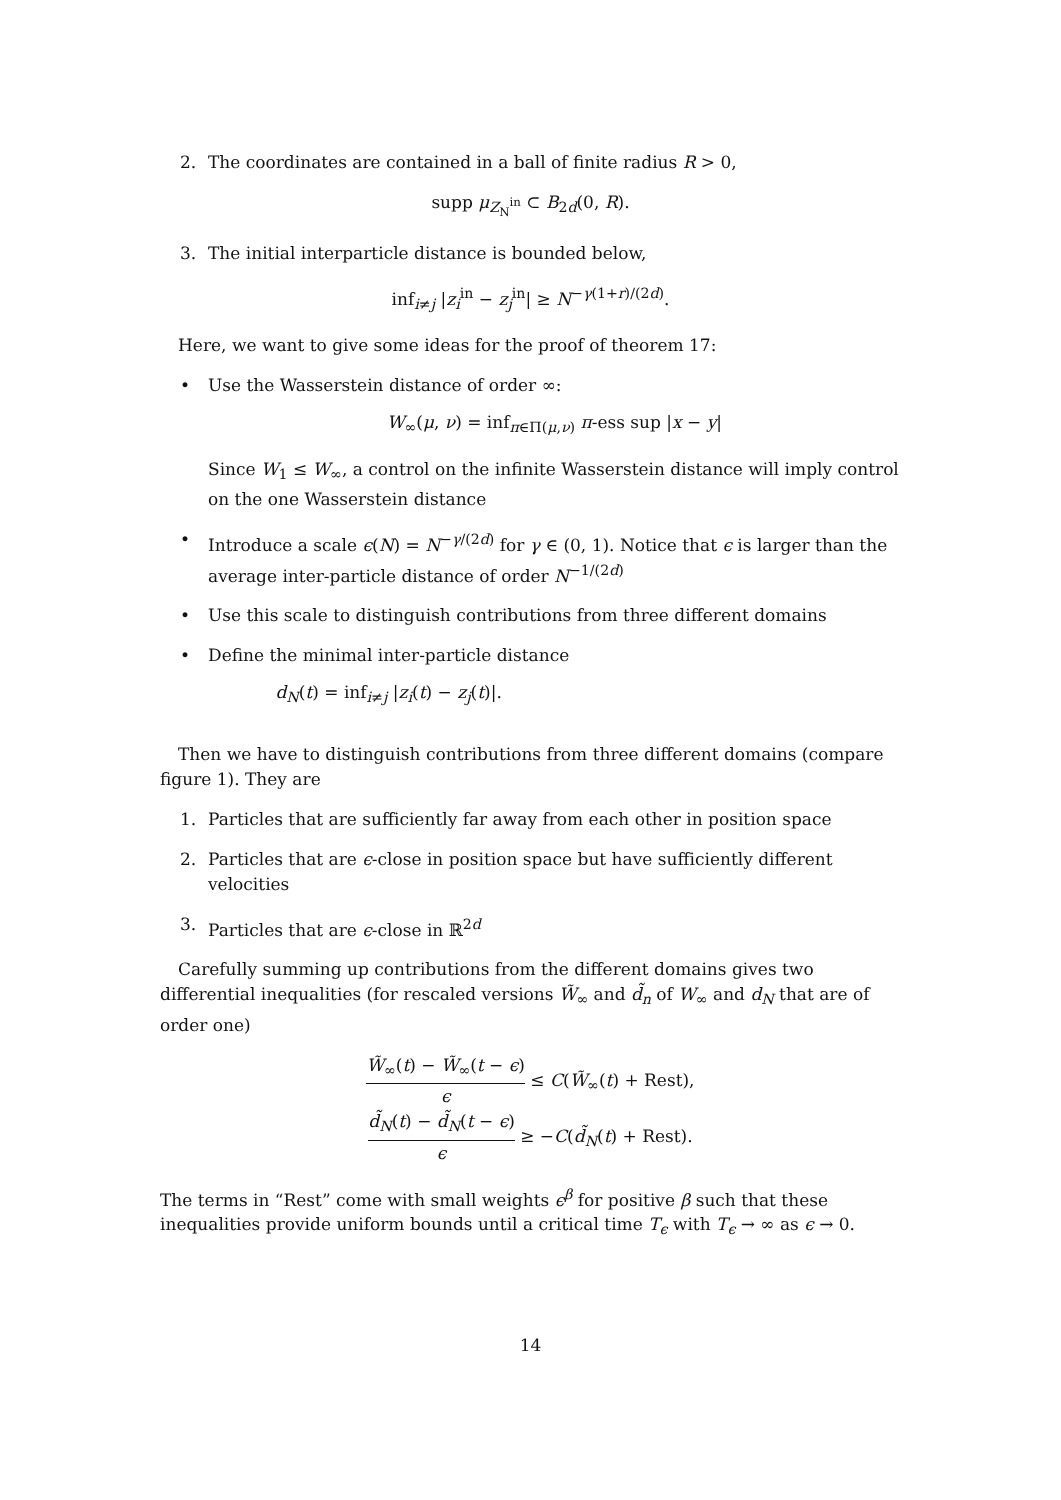2. The coordinates are contained in a ball of finite radius R > 0,
supp μ<sub>Z<sub>N</sub><sup>in</sup></sub> ⊂ B<sub>2d</sub>(0, R).
3. The initial interparticle distance is bounded below,
inf<sub>i≠j</sub> |z<sub>i</sub><sup>in</sup> − z<sub>j</sub><sup>in</sup>| ≥ N<sup>−γ(1+r)/(2d)</sup>.
Here, we want to give some ideas for the proof of theorem 17:
• Use the Wasserstein distance of order ∞:
W<sub>∞</sub>(μ, ν) = inf<sub>π∈Π(μ,ν)</sub> π-ess sup |x − y|
Since W<sub>1</sub> ≤ W<sub>∞</sub>, a control on the infinite Wasserstein distance will imply control on the one Wasserstein distance
• Introduce a scale ϵ(N) = N<sup>−γ/(2d)</sup> for γ ∈ (0, 1). Notice that ϵ is larger than the average inter-particle distance of order N<sup>−1/(2d)</sup>
• Use this scale to distinguish contributions from three different domains
• Define the minimal inter-particle distance
d<sub>N</sub>(t) = inf<sub>i≠j</sub> |z<sub>i</sub>(t) − z<sub>j</sub>(t)|.
Then we have to distinguish contributions from three different domains (compare figure 1). They are
1. Particles that are sufficiently far away from each other in position space
2. Particles that are ϵ-close in position space but have sufficiently different velocities
3. Particles that are ϵ-close in ℝ<sup>2d</sup>
Carefully summing up contributions from the different domains gives two differential inequalities (for rescaled versions W̃<sub>∞</sub> and d̃<sub>n</sub> of W<sub>∞</sub> and d<sub>N</sub> that are of order one)
W̃<sub>∞</sub>(t) − W̃<sub>∞</sub>(t − ϵ) ϵ ≤ C(W̃<sub>∞</sub>(t) + Rest),
d̃<sub>N</sub>(t) − d̃<sub>N</sub>(t − ϵ) ϵ ≥ −C(d̃<sub>N</sub>(t) + Rest).
The terms in “Rest” come with small weights ϵ<sup>β</sup> for positive β such that these inequalities provide uniform bounds until a critical time T<sub>ϵ</sub> with T<sub>ϵ</sub> → ∞ as ϵ → 0.
14